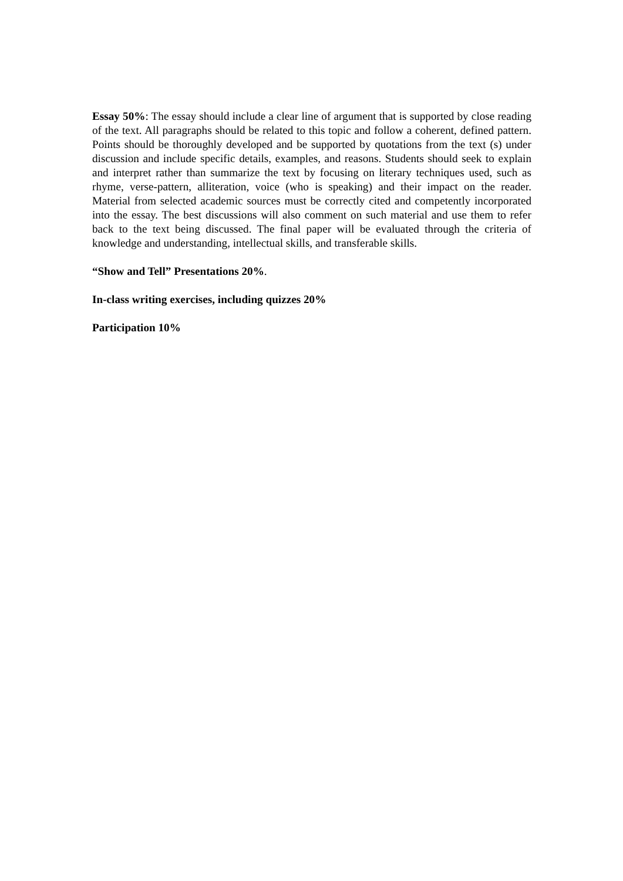Essay 50%: The essay should include a clear line of argument that is supported by close reading of the text. All paragraphs should be related to this topic and follow a coherent, defined pattern. Points should be thoroughly developed and be supported by quotations from the text (s) under discussion and include specific details, examples, and reasons. Students should seek to explain and interpret rather than summarize the text by focusing on literary techniques used, such as rhyme, verse-pattern, alliteration, voice (who is speaking) and their impact on the reader. Material from selected academic sources must be correctly cited and competently incorporated into the essay. The best discussions will also comment on such material and use them to refer back to the text being discussed. The final paper will be evaluated through the criteria of knowledge and understanding, intellectual skills, and transferable skills.
“Show and Tell” Presentations 20%.
In-class writing exercises, including quizzes 20%
Participation 10%